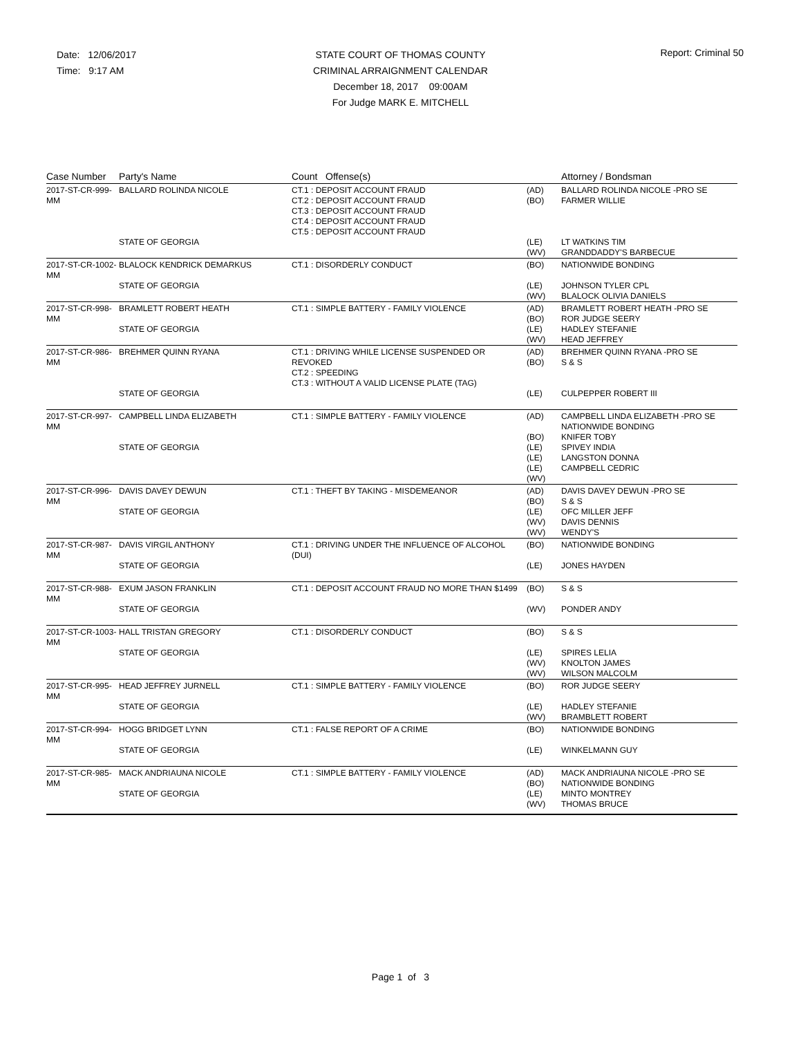Date: 12/06/2017
Time: 9:17 AM
STATE COURT OF THOMAS COUNTY
CRIMINAL ARRAIGNMENT CALENDAR
December 18, 2017 09:00AM
For Judge MARK E. MITCHELL
Report: Criminal 50
| Case Number | Party's Name | Count Offense(s) | | Attorney / Bondsman |
| --- | --- | --- | --- | --- |
| 2017-ST-CR-999-MM | BALLARD ROLINDA NICOLE STATE OF GEORGIA | CT.1 : DEPOSIT ACCOUNT FRAUD CT.2 : DEPOSIT ACCOUNT FRAUD CT.3 : DEPOSIT ACCOUNT FRAUD CT.4 : DEPOSIT ACCOUNT FRAUD CT.5 : DEPOSIT ACCOUNT FRAUD | (AD) (BO) (LE) (WV) | BALLARD ROLINDA NICOLE -PRO SE FARMER WILLIE LT WATKINS TIM GRANDDADDY'S BARBECUE |
| 2017-ST-CR-1002-MM | BLALOCK KENDRICK DEMARKUS STATE OF GEORGIA | CT.1 : DISORDERLY CONDUCT | (BO) (LE) (WV) | NATIONWIDE BONDING JOHNSON TYLER CPL BLALOCK OLIVIA DANIELS |
| 2017-ST-CR-998-MM | BRAMLETT ROBERT HEATH STATE OF GEORGIA | CT.1 : SIMPLE BATTERY - FAMILY VIOLENCE | (AD) (BO) (LE) (WV) | BRAMLETT ROBERT HEATH -PRO SE ROR JUDGE SEERY HADLEY STEFANIE HEAD JEFFREY |
| 2017-ST-CR-986-MM | BREHMER QUINN RYANA STATE OF GEORGIA | CT.1 : DRIVING WHILE LICENSE SUSPENDED OR REVOKED CT.2 : SPEEDING CT.3 : WITHOUT A VALID LICENSE PLATE (TAG) | (AD) (BO) (LE) | BREHMER QUINN RYANA -PRO SE S & S CULPEPPER ROBERT III |
| 2017-ST-CR-997-MM | CAMPBELL LINDA ELIZABETH STATE OF GEORGIA | CT.1 : SIMPLE BATTERY - FAMILY VIOLENCE | (AD) (BO) (LE) (LE) (LE) (WV) | CAMPBELL LINDA ELIZABETH -PRO SE NATIONWIDE BONDING KNIFER TOBY SPIVEY INDIA LANGSTON DONNA CAMPBELL CEDRIC |
| 2017-ST-CR-996-MM | DAVIS DAVEY DEWUN STATE OF GEORGIA | CT.1 : THEFT BY TAKING - MISDEMEANOR | (AD) (BO) (LE) (WV) (WV) | DAVIS DAVEY DEWUN -PRO SE S & S OFC MILLER JEFF DAVIS DENNIS WENDY'S |
| 2017-ST-CR-987-MM | DAVIS VIRGIL ANTHONY STATE OF GEORGIA | CT.1 : DRIVING UNDER THE INFLUENCE OF ALCOHOL (DUI) | (BO) (LE) | NATIONWIDE BONDING JONES HAYDEN |
| 2017-ST-CR-988-MM | EXUM JASON FRANKLIN STATE OF GEORGIA | CT.1 : DEPOSIT ACCOUNT FRAUD NO MORE THAN $1499 | (BO) (WV) | S & S PONDER ANDY |
| 2017-ST-CR-1003-MM | HALL TRISTAN GREGORY STATE OF GEORGIA | CT.1 : DISORDERLY CONDUCT | (BO) (LE) (WV) (WV) | S & S SPIRES LELIA KNOLTON JAMES WILSON MALCOLM |
| 2017-ST-CR-995-MM | HEAD JEFFREY JURNELL STATE OF GEORGIA | CT.1 : SIMPLE BATTERY - FAMILY VIOLENCE | (BO) (LE) (WV) | ROR JUDGE SEERY HADLEY STEFANIE BRAMBLETT ROBERT |
| 2017-ST-CR-994-MM | HOGG BRIDGET LYNN STATE OF GEORGIA | CT.1 : FALSE REPORT OF A CRIME | (BO) (LE) | NATIONWIDE BONDING WINKELMANN GUY |
| 2017-ST-CR-985-MM | MACK ANDRIAUNA NICOLE STATE OF GEORGIA | CT.1 : SIMPLE BATTERY - FAMILY VIOLENCE | (AD) (BO) (LE) (WV) | MACK ANDRIAUNA NICOLE -PRO SE NATIONWIDE BONDING MINTO MONTREY THOMAS BRUCE |
Page 1 of 3